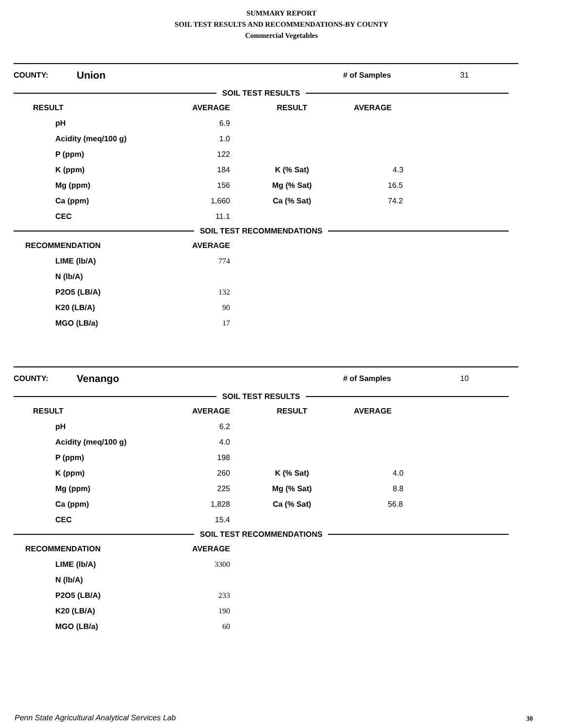SUMMARY REPORT
SOIL TEST RESULTS AND RECOMMENDATIONS-BY COUNTY
Commercial Vegetables
COUNTY: Union # of Samples 31
| SOIL TEST RESULTS | | | | |
| RESULT | AVERAGE | RESULT | AVERAGE | |
| pH | 6.9 | | | |
| Acidity (meq/100 g) | 1.0 | | | |
| P (ppm) | 122 | | | |
| K (ppm) | 184 | K (% Sat) | 4.3 | |
| Mg (ppm) | 156 | Mg (% Sat) | 16.5 | |
| Ca (ppm) | 1,660 | Ca (% Sat) | 74.2 | |
| CEC | 11.1 | | | |
| SOIL TEST RECOMMENDATIONS | | | | |
| RECOMMENDATION | AVERAGE | | | |
| LIME (lb/A) | 774 | | | |
| N (lb/A) | | | | |
| P2O5 (LB/A) | 132 | | | |
| K20 (LB/A) | 90 | | | |
| MGO (LB/a) | 17 | | | |
COUNTY: Venango # of Samples 10
| SOIL TEST RESULTS | | | | |
| RESULT | AVERAGE | RESULT | AVERAGE | |
| pH | 6.2 | | | |
| Acidity (meq/100 g) | 4.0 | | | |
| P (ppm) | 198 | | | |
| K (ppm) | 260 | K (% Sat) | 4.0 | |
| Mg (ppm) | 225 | Mg (% Sat) | 8.8 | |
| Ca (ppm) | 1,828 | Ca (% Sat) | 56.8 | |
| CEC | 15.4 | | | |
| SOIL TEST RECOMMENDATIONS | | | | |
| RECOMMENDATION | AVERAGE | | | |
| LIME (lb/A) | 3300 | | | |
| N (lb/A) | | | | |
| P2O5 (LB/A) | 233 | | | |
| K20 (LB/A) | 190 | | | |
| MGO (LB/a) | 60 | | | |
Penn State Agricultural Analytical Services Lab
30